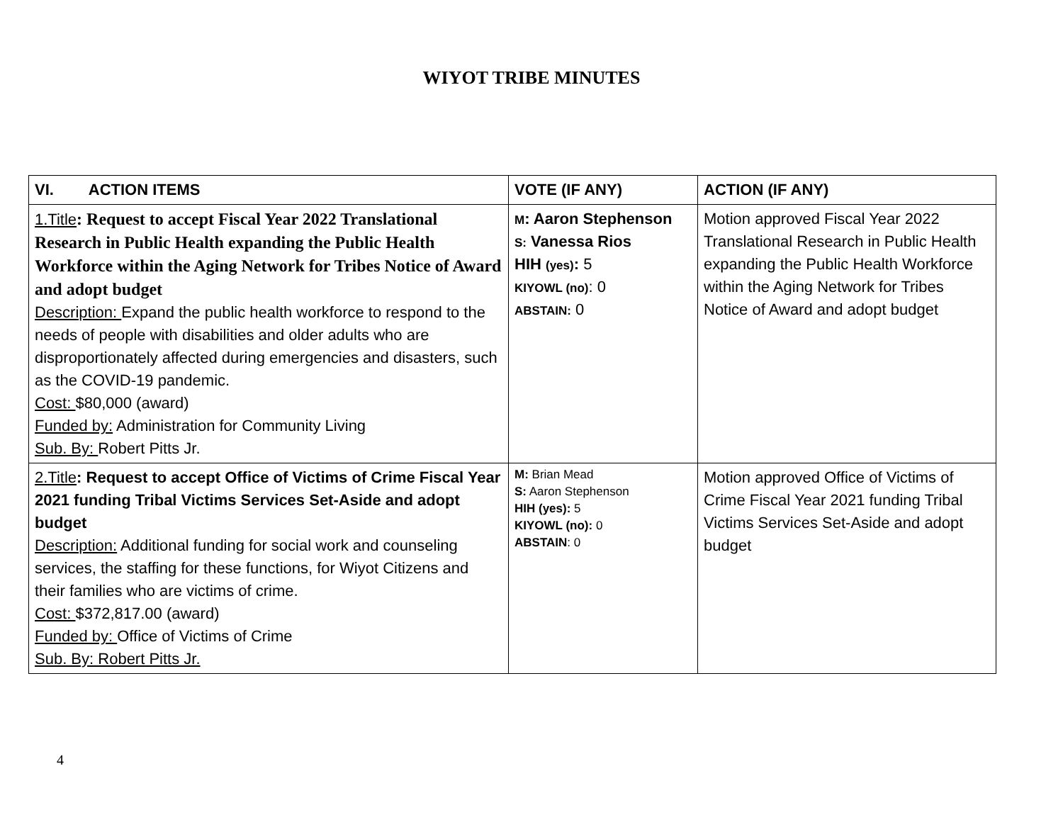WIYOT TRIBE MINUTES
| VI. ACTION ITEMS | VOTE (IF ANY) | ACTION (IF ANY) |
| --- | --- | --- |
| 1.Title : Request to accept Fiscal Year 2022 Translational Research in Public Health expanding the Public Health Workforce within the Aging Network for Tribes Notice of Award and adopt budget Description: Expand the public health workforce to respond to the needs of people with disabilities and older adults who are disproportionately affected during emergencies and disasters, such as the COVID-19 pandemic. Cost: $80,000 (award) Funded by: Administration for Community Living Sub. By: Robert Pitts Jr. | M : Aaron Stephenson S: Vanessa Rios HIH (yes) : 5 KIYOWL (no) : 0 ABSTAIN: 0 | Motion approved Fiscal Year 2022 Translational Research in Public Health expanding the Public Health Workforce within the Aging Network for Tribes Notice of Award and adopt budget |
| 2.Title : Request to accept Office of Victims of Crime Fiscal Year 2021 funding Tribal Victims Services Set-Aside and adopt budget Description: Additional funding for social work and counseling services, the staffing for these functions, for Wiyot Citizens and their families who are victims of crime. Cost: $372,817.00 (award) Funded by: Office of Victims of Crime Sub. By: Robert Pitts Jr. | M: Brian Mead S: Aaron Stephenson HIH (yes): 5 KIYOWL (no): 0 ABSTAIN : 0 | Motion approved Office of Victims of Crime Fiscal Year 2021 funding Tribal Victims Services Set-Aside and adopt budget |
4